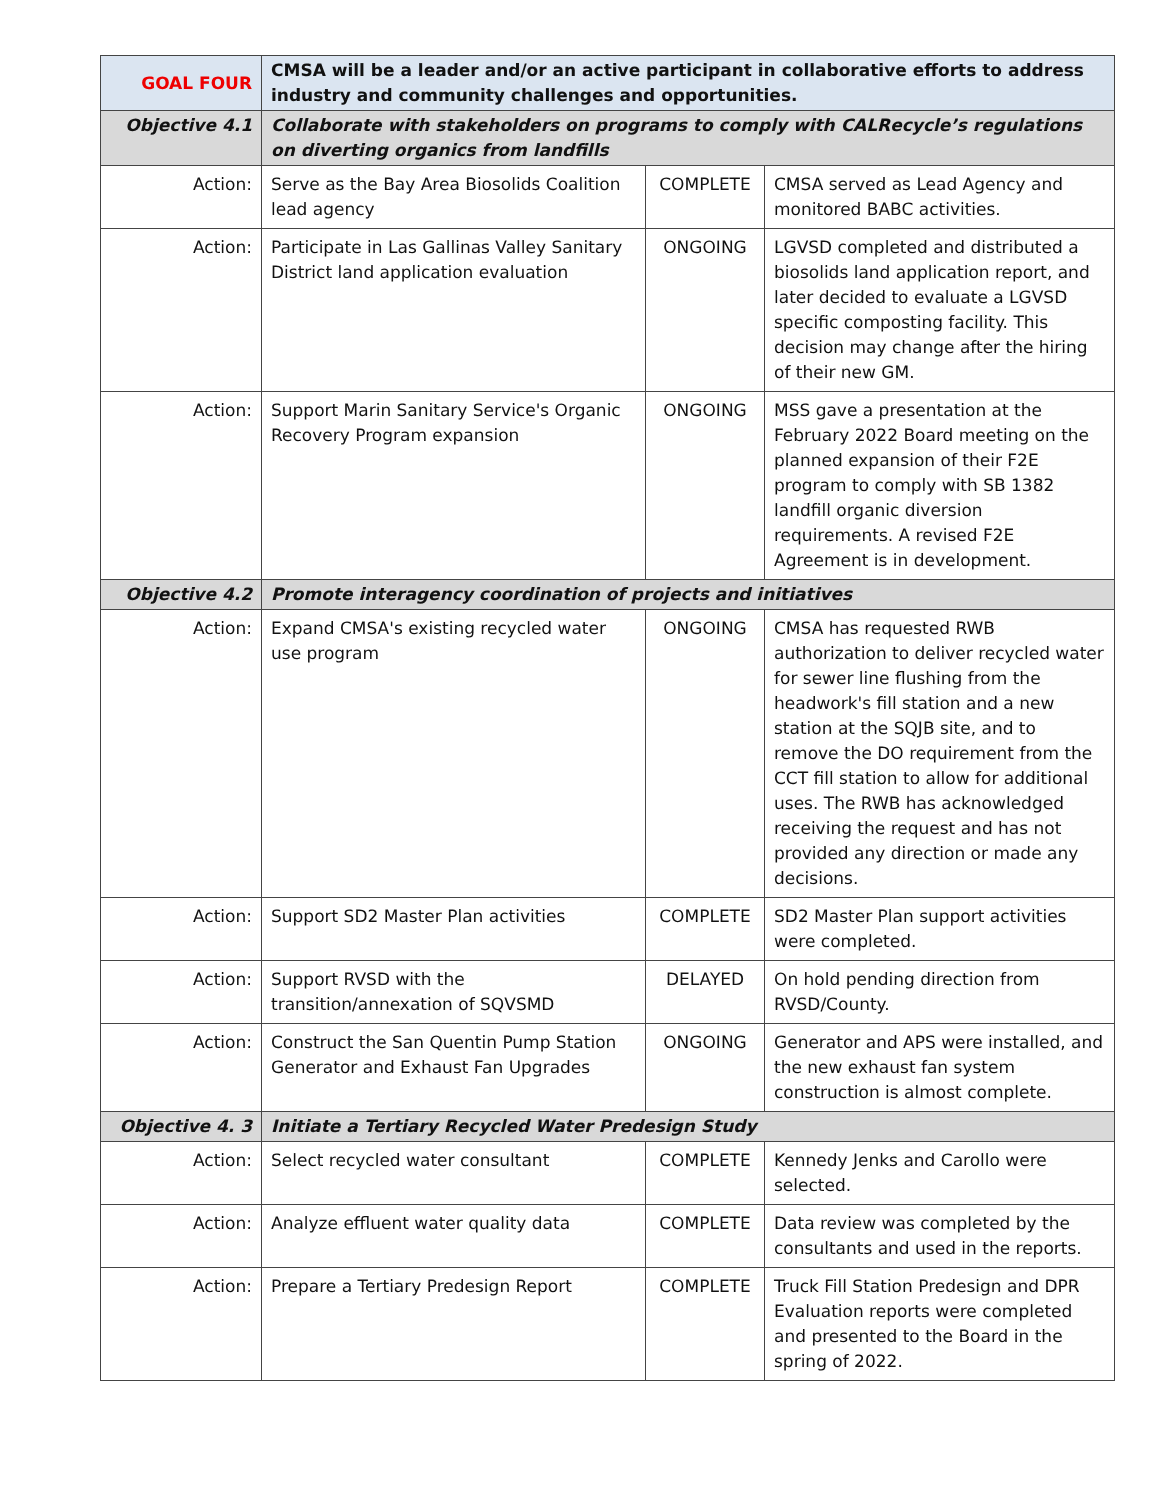| GOAL FOUR | CMSA will be a leader and/or an active participant in collaborative efforts to address industry and community challenges and opportunities. | | |
| Objective 4.1 | Collaborate with stakeholders on programs to comply with CALRecycle’s regulations on diverting organics from landfills | | |
| Action: | Serve as the Bay Area Biosolids Coalition lead agency | COMPLETE | CMSA served as Lead Agency and monitored BABC activities. |
| Action: | Participate in Las Gallinas Valley Sanitary District land application evaluation | ONGOING | LGVSD completed and distributed a biosolids land application report, and later decided to evaluate a LGVSD specific composting facility. This decision may change after the hiring of their new GM. |
| Action: | Support Marin Sanitary Service's Organic Recovery Program expansion | ONGOING | MSS gave a presentation at the February 2022 Board meeting on the planned expansion of their F2E program to comply with SB 1382 landfill organic diversion requirements. A revised F2E Agreement is in development. |
| Objective 4.2 | Promote interagency coordination of projects and initiatives | | |
| Action: | Expand CMSA's existing recycled water use program | ONGOING | CMSA has requested RWB authorization to deliver recycled water for sewer line flushing from the headwork's fill station and a new station at the SQJB site, and to remove the DO requirement from the CCT fill station to allow for additional uses. The RWB has acknowledged receiving the request and has not provided any direction or made any decisions. |
| Action: | Support SD2 Master Plan activities | COMPLETE | SD2 Master Plan support activities were completed. |
| Action: | Support RVSD with the transition/annexation of SQVSMD | DELAYED | On hold pending direction from RVSD/County. |
| Action: | Construct the San Quentin Pump Station Generator and Exhaust Fan Upgrades | ONGOING | Generator and APS were installed, and the new exhaust fan system construction is almost complete. |
| Objective 4. 3 | Initiate a Tertiary Recycled Water Predesign Study | | |
| Action: | Select recycled water consultant | COMPLETE | Kennedy Jenks and Carollo were selected. |
| Action: | Analyze effluent water quality data | COMPLETE | Data review was completed by the consultants and used in the reports. |
| Action: | Prepare a Tertiary Predesign Report | COMPLETE | Truck Fill Station Predesign and DPR Evaluation reports were completed and presented to the Board in the spring of 2022. |